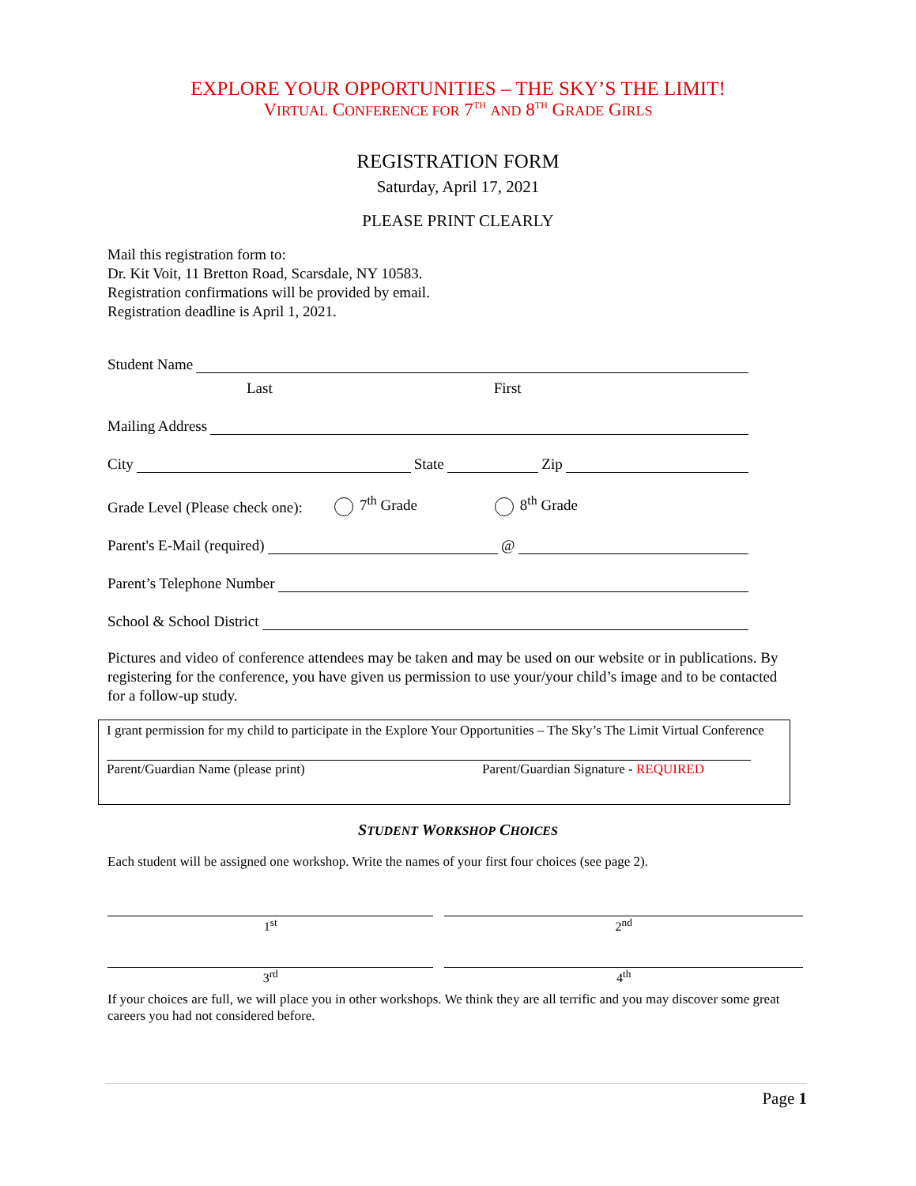EXPLORE YOUR OPPORTUNITIES – THE SKY’S THE LIMIT!
VIRTUAL CONFERENCE FOR 7<sup>TH</sup> AND 8<sup>TH</sup> GRADE GIRLS
REGISTRATION FORM
Saturday, April 17, 2021
PLEASE PRINT CLEARLY
Mail this registration form to:
Dr. Kit Voit, 11 Bretton Road, Scarsdale, NY 10583.
Registration confirmations will be provided by email.
Registration deadline is April 1, 2021.
Student Name
Last First
Mailing Address
City State Zip
Grade Level (Please check one): 7<sup>th</sup> Grade 8<sup>th</sup> Grade
Parent's E-Mail (required) @
Parent’s Telephone Number
School & School District
Pictures and video of conference attendees may be taken and may be used on our website or in publications. By registering for the conference, you have given us permission to use your/your child’s image and to be contacted for a follow-up study.
I grant permission for my child to participate in the Explore Your Opportunities – The Sky’s The Limit Virtual Conference
Parent/Guardian Name (please print) Parent/Guardian Signature - REQUIRED
STUDENT WORKSHOP CHOICES
Each student will be assigned one workshop. Write the names of your first four choices (see page 2).
1<sup>st</sup> 2<sup>nd</sup>
3<sup>rd</sup> 4<sup>th</sup>
If your choices are full, we will place you in other workshops. We think they are all terrific and you may discover some great careers you had not considered before.
Page 1